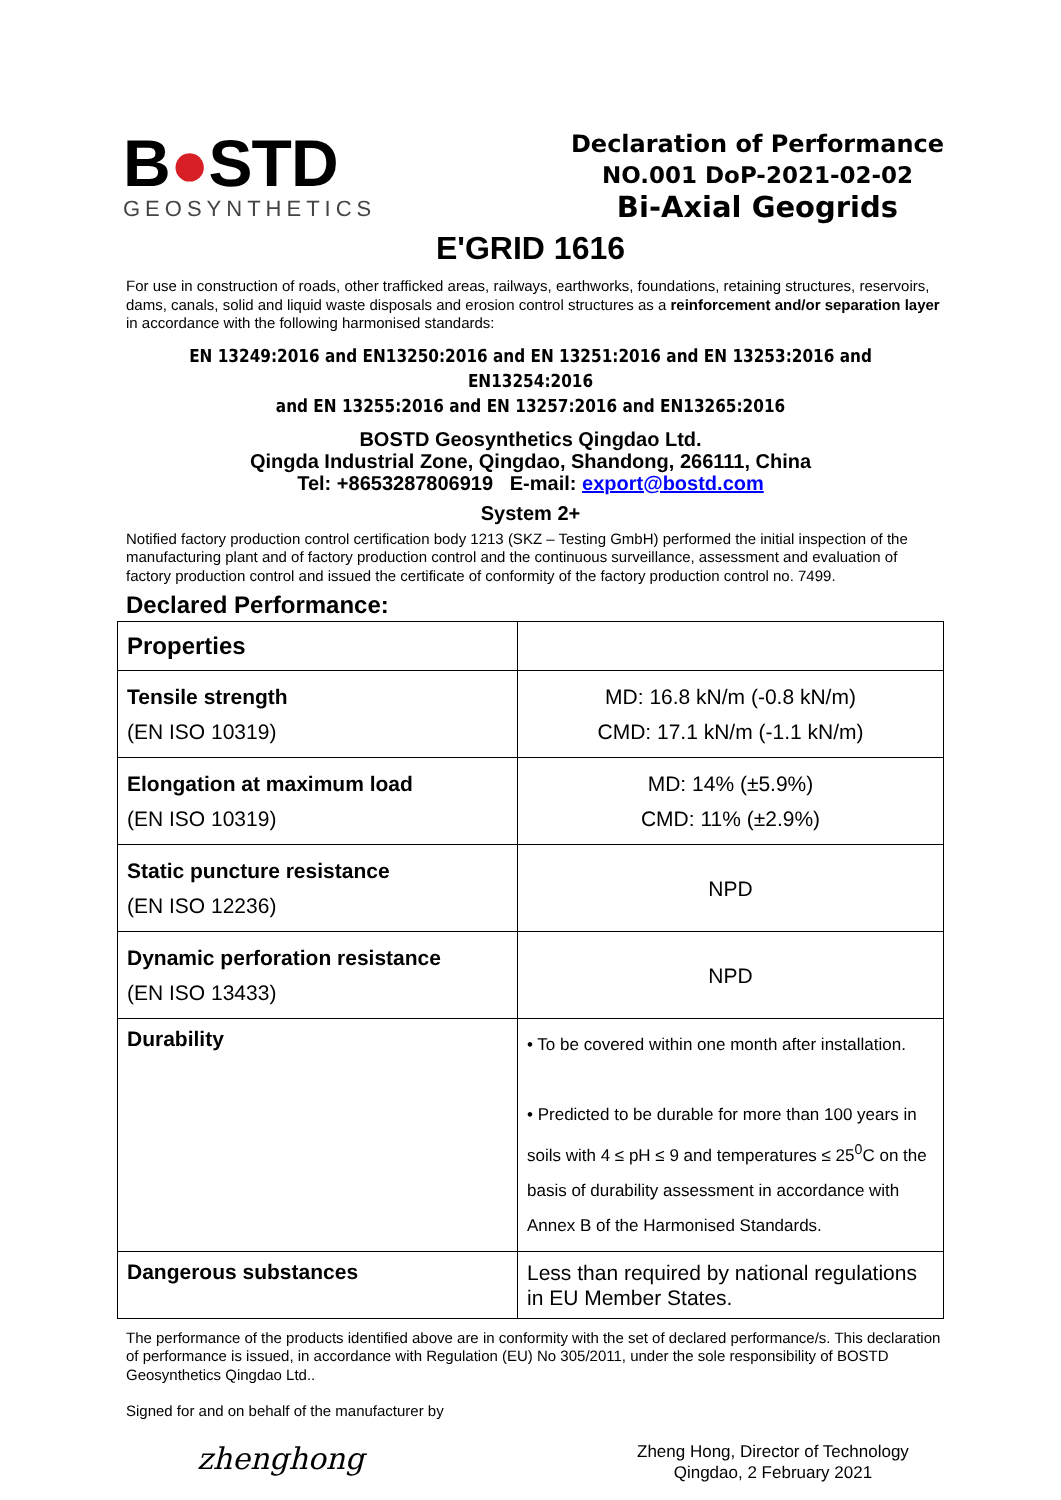B●STD
GEOSYNTHETICS
Declaration of Performance
NO.001 DoP-2021-02-02
Bi-Axial Geogrids
E'GRID 1616
For use in construction of roads, other trafficked areas, railways, earthworks, foundations, retaining structures, reservoirs, dams, canals, solid and liquid waste disposals and erosion control structures as a reinforcement and/or separation layer in accordance with the following harmonised standards:
EN 13249:2016 and EN13250:2016 and EN 13251:2016 and EN 13253:2016 and EN13254:2016
and EN 13255:2016 and EN 13257:2016 and EN13265:2016
BOSTD Geosynthetics Qingdao Ltd.
Qingda Industrial Zone, Qingdao, Shandong, 266111, China
Tel: +8653287806919 E-mail: export@bostd.com
System 2+
Notified factory production control certification body 1213 (SKZ – Testing GmbH) performed the initial inspection of the manufacturing plant and of factory production control and the continuous surveillance, assessment and evaluation of factory production control and issued the certificate of conformity of the factory production control no. 7499.
Declared Performance:
| Properties | |
| --- | --- |
| Tensile strength (EN ISO 10319) | MD: 16.8 kN/m (-0.8 kN/m) CMD: 17.1 kN/m (-1.1 kN/m) |
| Elongation at maximum load (EN ISO 10319) | MD: 14% (±5.9%) CMD: 11% (±2.9%) |
| Static puncture resistance (EN ISO 12236) | NPD |
| Dynamic perforation resistance (EN ISO 13433) | NPD |
| Durability | • To be covered within one month after installation. • Predicted to be durable for more than 100 years in soils with 4 ≤ pH ≤ 9 and temperatures ≤ 25<sup>0</sup>C on the basis of durability assessment in accordance with Annex B of the Harmonised Standards. |
| Dangerous substances | Less than required by national regulations in EU Member States. |
The performance of the products identified above are in conformity with the set of declared performance/s. This declaration of performance is issued, in accordance with Regulation (EU) No 305/2011, under the sole responsibility of BOSTD Geosynthetics Qingdao Ltd..
Signed for and on behalf of the manufacturer by
zhenghong
Zheng Hong, Director of Technology
Qingdao, 2 February 2021